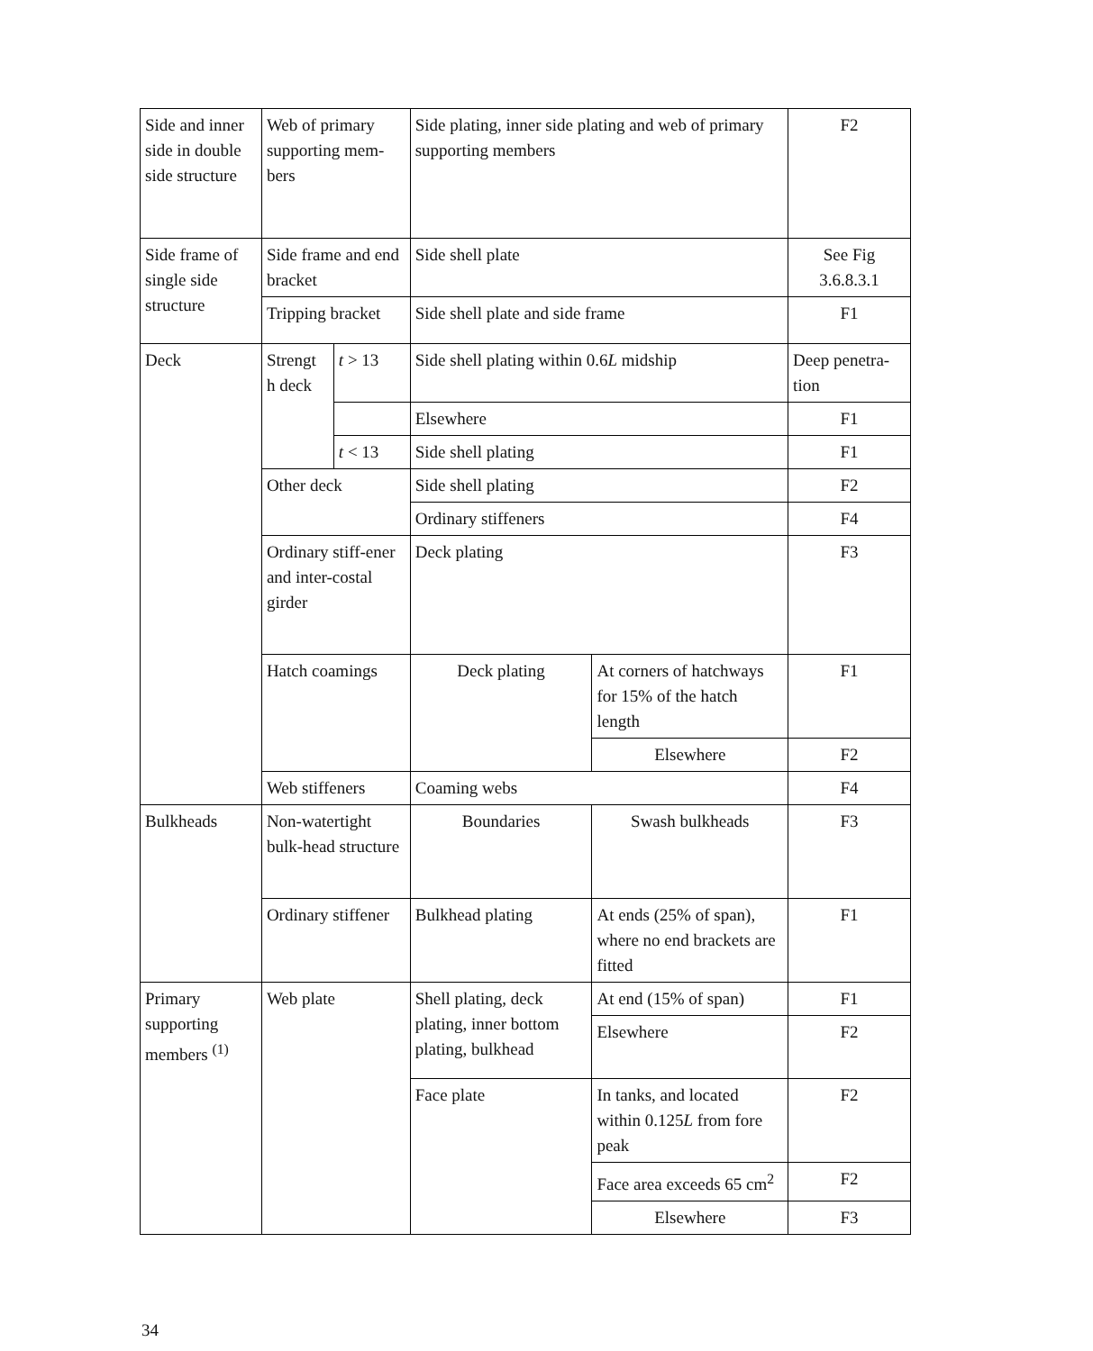| Side and inner side in double side structure | Web of primary supporting mem-bers | | Side plating, inner side plating and web of primary supporting members | | F2 |
| Side frame of single side structure | Side frame and end bracket | | Side shell plate | | See Fig 3.6.8.3.1 |
| | Tripping bracket | | Side shell plate and side frame | | F1 |
| Deck | Strengt h deck | t > 13 | Side shell plating within 0.6 L midship | | Deep penetra-tion |
| | | | Elsewhere | | F1 |
| | | t < 13 | Side shell plating | | F1 |
| | Other deck | | Side shell plating | | F2 |
| | | | Ordinary stiffeners | | F4 |
| | Ordinary stiff-ener and inter-costal girder | | Deck plating | | F3 |
| | Hatch coamings | | Deck plating | At corners of hatchways for 15% of the hatch length | F1 |
| | | | | Elsewhere | F2 |
| | Web stiffeners | | Coaming webs | | F4 |
| Bulkheads | Non-watertight bulk-head structure | | Boundaries | Swash bulkheads | F3 |
| | Ordinary stiffener | | Bulkhead plating | At ends (25% of span), where no end brackets are fitted | F1 |
| Primary supporting members <sup>(1)</sup> | Web plate | | Shell plating, deck plating, inner bottom plating, bulkhead | At end (15% of span) | F1 |
| | | | | Elsewhere | F2 |
| | | | Face plate | In tanks, and located within 0.125 L from fore peak | F2 |
| | | | | Face area exceeds 65 cm<sup>2</sup> | F2 |
| | | | | Elsewhere | F3 |
34